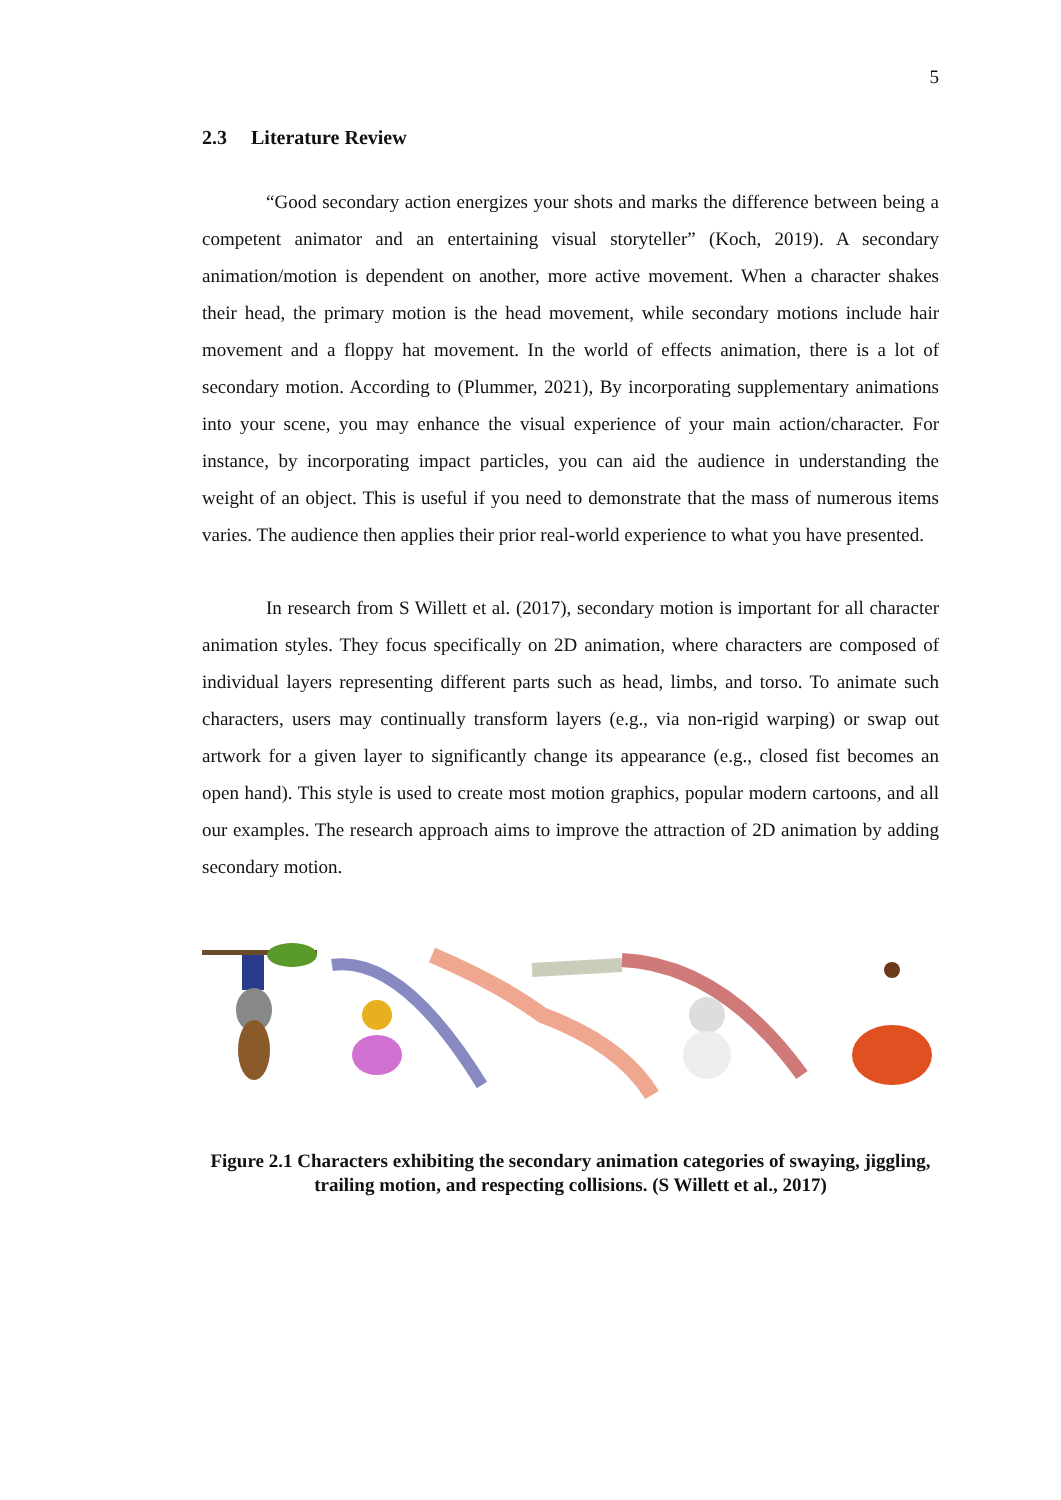5
2.3 Literature Review
“Good secondary action energizes your shots and marks the difference between being a competent animator and an entertaining visual storyteller” (Koch, 2019). A secondary animation/motion is dependent on another, more active movement. When a character shakes their head, the primary motion is the head movement, while secondary motions include hair movement and a floppy hat movement. In the world of effects animation, there is a lot of secondary motion. According to (Plummer, 2021), By incorporating supplementary animations into your scene, you may enhance the visual experience of your main action/character. For instance, by incorporating impact particles, you can aid the audience in understanding the weight of an object. This is useful if you need to demonstrate that the mass of numerous items varies. The audience then applies their prior real-world experience to what you have presented.
In research from S Willett et al. (2017), secondary motion is important for all character animation styles. They focus specifically on 2D animation, where characters are composed of individual layers representing different parts such as head, limbs, and torso. To animate such characters, users may continually transform layers (e.g., via non-rigid warping) or swap out artwork for a given layer to significantly change its appearance (e.g., closed fist becomes an open hand). This style is used to create most motion graphics, popular modern cartoons, and all our examples. The research approach aims to improve the attraction of 2D animation by adding secondary motion.
Figure 2.1 Characters exhibiting the secondary animation categories of swaying, jiggling, trailing motion, and respecting collisions. (S Willett et al., 2017)